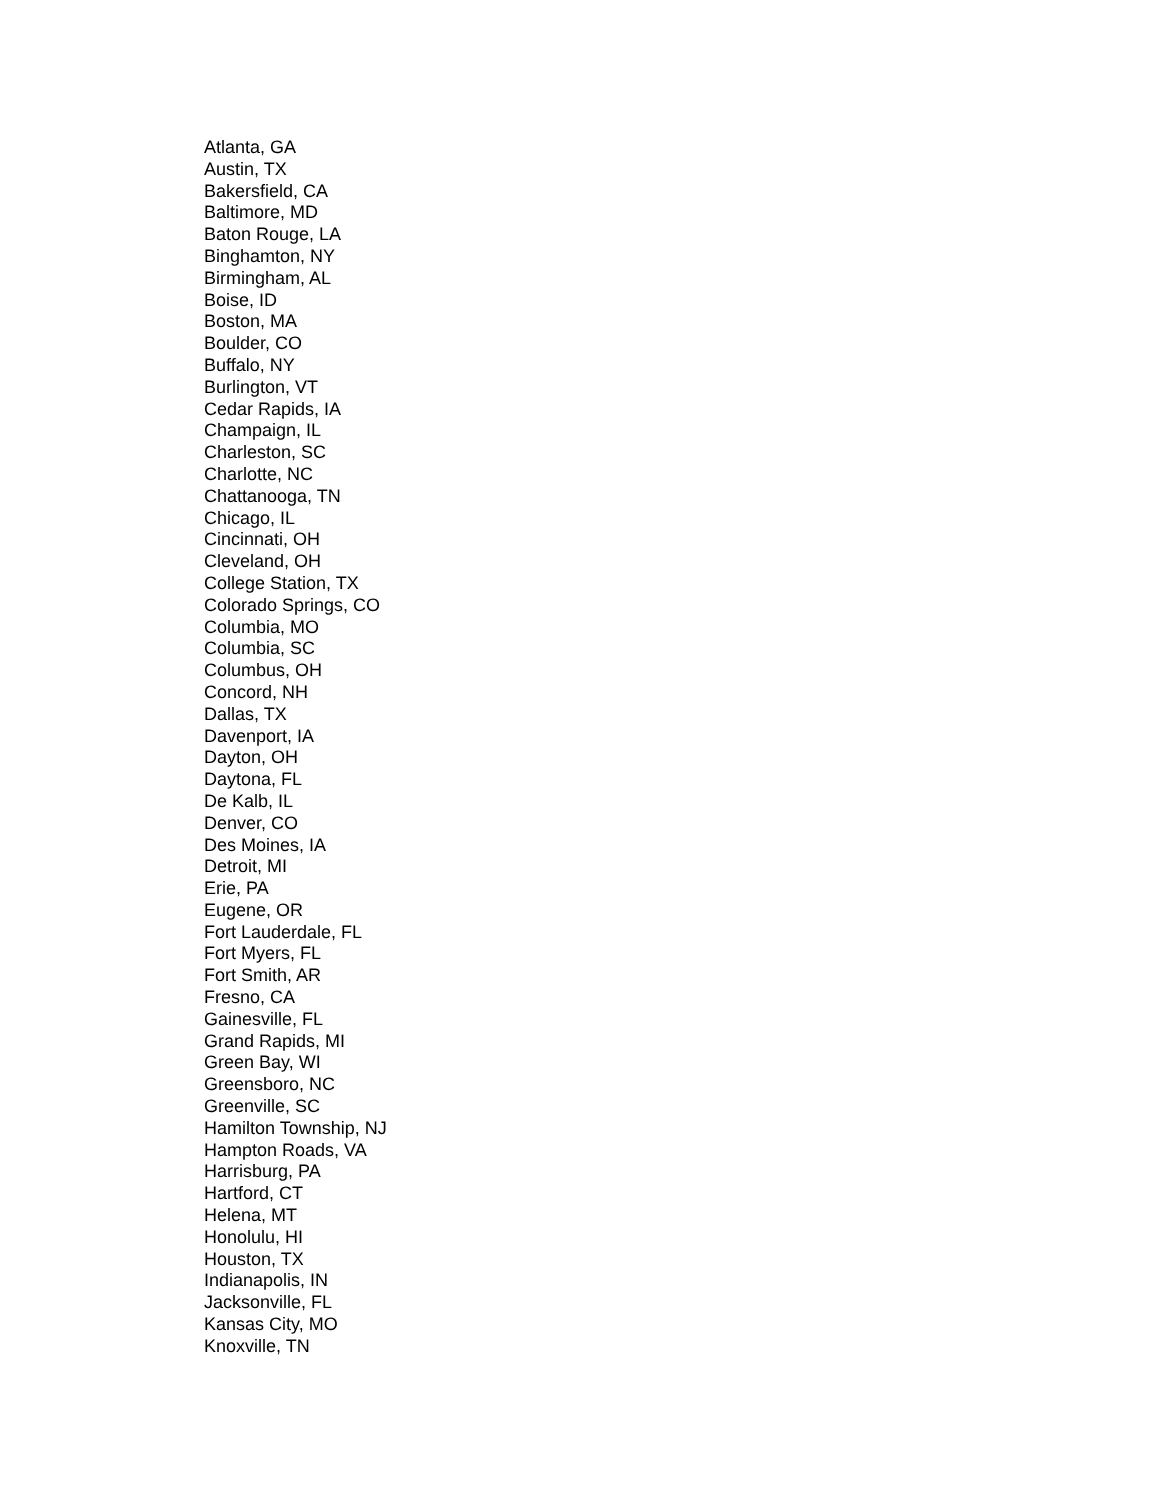Atlanta, GA
Austin, TX
Bakersfield, CA
Baltimore, MD
Baton Rouge, LA
Binghamton, NY
Birmingham, AL
Boise, ID
Boston, MA
Boulder, CO
Buffalo, NY
Burlington, VT
Cedar Rapids, IA
Champaign, IL
Charleston, SC
Charlotte, NC
Chattanooga, TN
Chicago, IL
Cincinnati, OH
Cleveland, OH
College Station, TX
Colorado Springs, CO
Columbia, MO
Columbia, SC
Columbus, OH
Concord, NH
Dallas, TX
Davenport, IA
Dayton, OH
Daytona, FL
De Kalb, IL
Denver, CO
Des Moines, IA
Detroit, MI
Erie, PA
Eugene, OR
Fort Lauderdale, FL
Fort Myers, FL
Fort Smith, AR
Fresno, CA
Gainesville, FL
Grand Rapids, MI
Green Bay, WI
Greensboro, NC
Greenville, SC
Hamilton Township, NJ
Hampton Roads, VA
Harrisburg, PA
Hartford, CT
Helena, MT
Honolulu, HI
Houston, TX
Indianapolis, IN
Jacksonville, FL
Kansas City, MO
Knoxville, TN